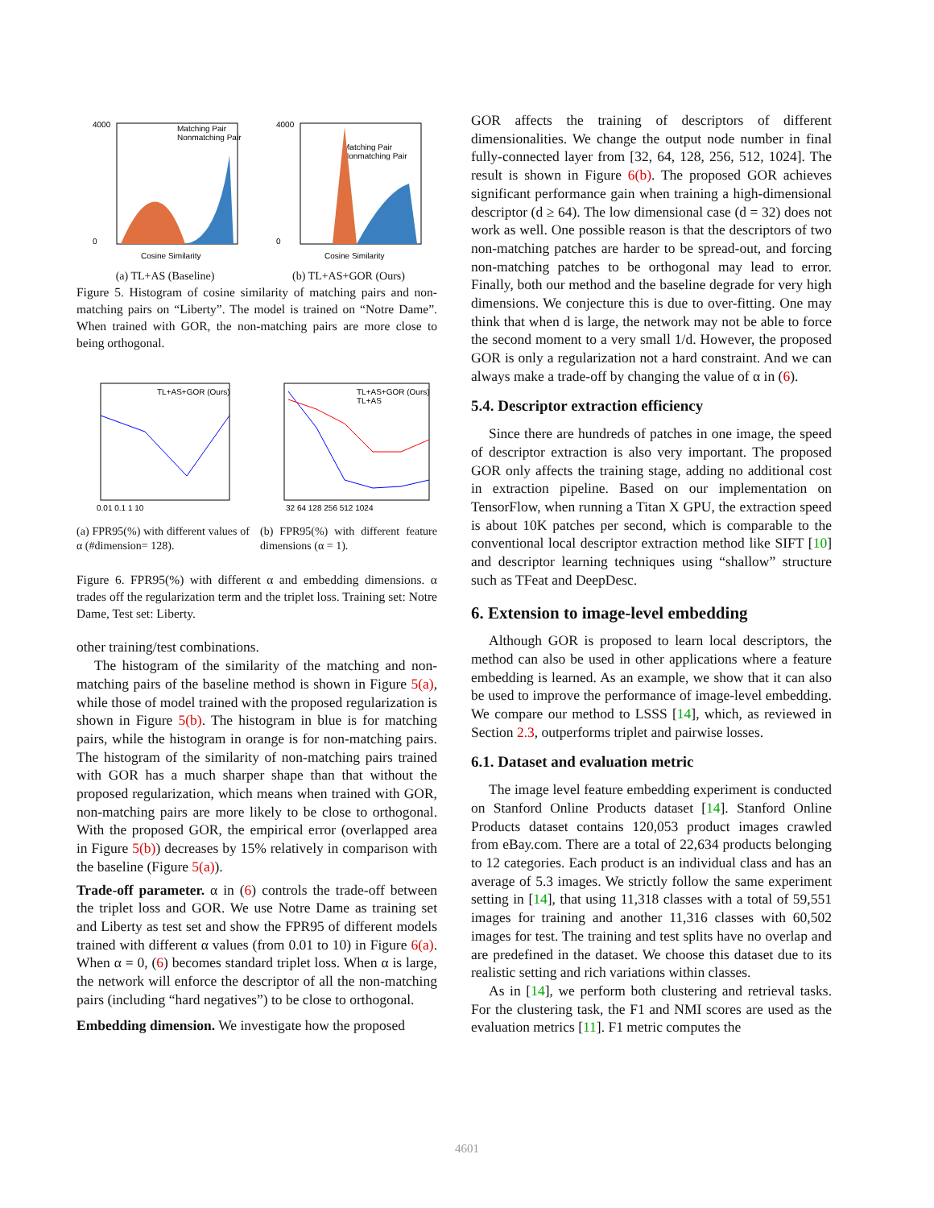4000
0
Matching Pair
Nonmatching Pair
Cosine Similarity
(a) TL+AS (Baseline)
4000
0
Matching Pair
Nonmatching Pair
Cosine Similarity
(b) TL+AS+GOR (Ours)
Figure 5. Histogram of cosine similarity of matching pairs and non-matching pairs on “Liberty”. The model is trained on “Notre Dame”. When trained with GOR, the non-matching pairs are more close to being orthogonal.
TL+AS+GOR (Ours)
0.01 0.1 1 10
(a) FPR95(%) with different values of α (#dimension= 128).
TL+AS+GOR (Ours)
TL+AS
32 64 128 256 512 1024
(b) FPR95(%) with different feature dimensions (α = 1).
Figure 6. FPR95(%) with different α and embedding dimensions. α trades off the regularization term and the triplet loss. Training set: Notre Dame, Test set: Liberty.
other training/test combinations.
The histogram of the similarity of the matching and non-matching pairs of the baseline method is shown in Figure 5(a), while those of model trained with the proposed regularization is shown in Figure 5(b). The histogram in blue is for matching pairs, while the histogram in orange is for non-matching pairs. The histogram of the similarity of non-matching pairs trained with GOR has a much sharper shape than that without the proposed regularization, which means when trained with GOR, non-matching pairs are more likely to be close to orthogonal. With the proposed GOR, the empirical error (overlapped area in Figure 5(b)) decreases by 15% relatively in comparison with the baseline (Figure 5(a)).
Trade-off parameter. α in (6) controls the trade-off between the triplet loss and GOR. We use Notre Dame as training set and Liberty as test set and show the FPR95 of different models trained with different α values (from 0.01 to 10) in Figure 6(a). When α = 0, (6) becomes standard triplet loss. When α is large, the network will enforce the descriptor of all the non-matching pairs (including “hard negatives”) to be close to orthogonal.
Embedding dimension. We investigate how the proposed
GOR affects the training of descriptors of different dimensionalities. We change the output node number in final fully-connected layer from [32, 64, 128, 256, 512, 1024]. The result is shown in Figure 6(b). The proposed GOR achieves significant performance gain when training a high-dimensional descriptor (d ≥ 64). The low dimensional case (d = 32) does not work as well. One possible reason is that the descriptors of two non-matching patches are harder to be spread-out, and forcing non-matching patches to be orthogonal may lead to error. Finally, both our method and the baseline degrade for very high dimensions. We conjecture this is due to over-fitting. One may think that when d is large, the network may not be able to force the second moment to a very small 1/d. However, the proposed GOR is only a regularization not a hard constraint. And we can always make a trade-off by changing the value of α in (6).
5.4. Descriptor extraction efficiency
Since there are hundreds of patches in one image, the speed of descriptor extraction is also very important. The proposed GOR only affects the training stage, adding no additional cost in extraction pipeline. Based on our implementation on TensorFlow, when running a Titan X GPU, the extraction speed is about 10K patches per second, which is comparable to the conventional local descriptor extraction method like SIFT [10] and descriptor learning techniques using “shallow” structure such as TFeat and DeepDesc.
6. Extension to image-level embedding
Although GOR is proposed to learn local descriptors, the method can also be used in other applications where a feature embedding is learned. As an example, we show that it can also be used to improve the performance of image-level embedding. We compare our method to LSSS [14], which, as reviewed in Section 2.3, outperforms triplet and pairwise losses.
6.1. Dataset and evaluation metric
The image level feature embedding experiment is conducted on Stanford Online Products dataset [14]. Stanford Online Products dataset contains 120,053 product images crawled from eBay.com. There are a total of 22,634 products belonging to 12 categories. Each product is an individual class and has an average of 5.3 images. We strictly follow the same experiment setting in [14], that using 11,318 classes with a total of 59,551 images for training and another 11,316 classes with 60,502 images for test. The training and test splits have no overlap and are predefined in the dataset. We choose this dataset due to its realistic setting and rich variations within classes.
As in [14], we perform both clustering and retrieval tasks. For the clustering task, the F1 and NMI scores are used as the evaluation metrics [11]. F1 metric computes the
4601